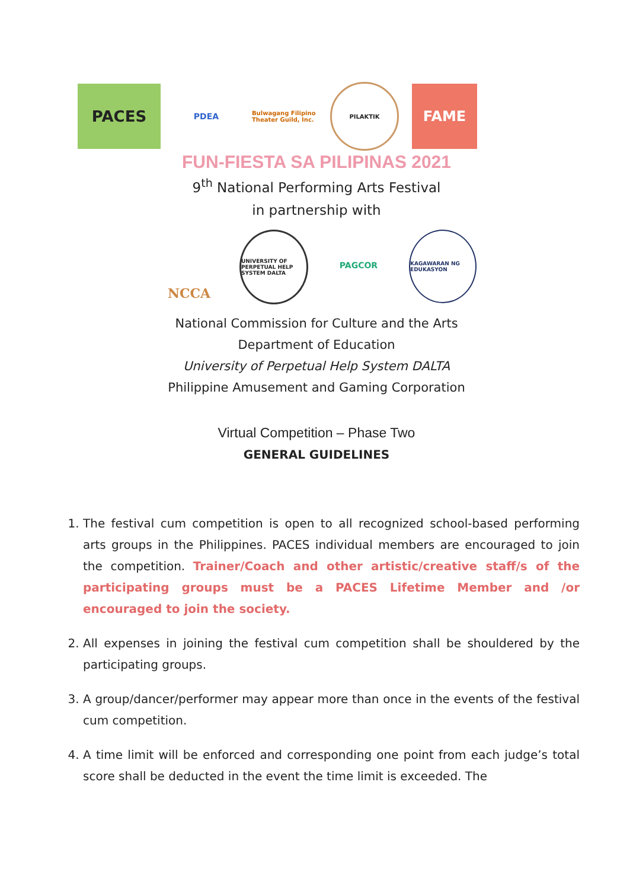PACES
PDEA
Bulwagang Filipino Theater Guild, Inc.
PILAKTIK
FAME
FUN-FIESTA SA PILIPINAS 2021
9<sup>th</sup> National Performing Arts Festival
in partnership with
NCCA
UNIVERSITY OF PERPETUAL HELP SYSTEM DALTA
PAGCOR
KAGAWARAN NG EDUKASYON
National Commission for Culture and the Arts
Department of Education
University of Perpetual Help System DALTA
Philippine Amusement and Gaming Corporation
Virtual Competition – Phase Two
GENERAL GUIDELINES
1. The festival cum competition is open to all recognized school-based performing arts groups in the Philippines. PACES individual members are encouraged to join the competition. Trainer/Coach and other artistic/creative staff/s of the participating groups must be a PACES Lifetime Member and /or encouraged to join the society.
2. All expenses in joining the festival cum competition shall be shouldered by the participating groups.
3. A group/dancer/performer may appear more than once in the events of the festival cum competition.
4. A time limit will be enforced and corresponding one point from each judge’s total score shall be deducted in the event the time limit is exceeded. The